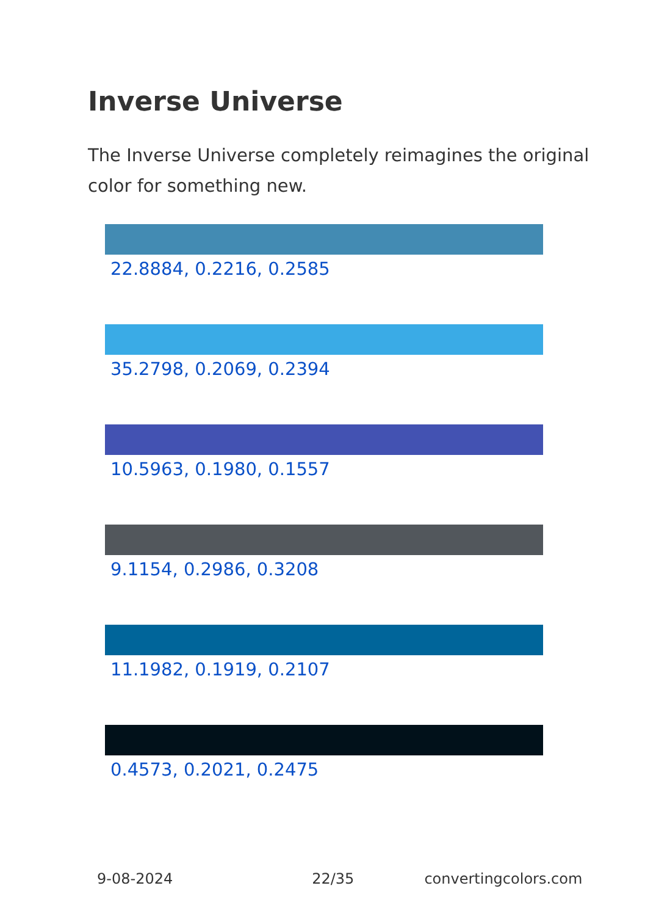Inverse Universe
The Inverse Universe completely reimagines the original color for something new.
22.8884, 0.2216, 0.2585
35.2798, 0.2069, 0.2394
10.5963, 0.1980, 0.1557
9.1154, 0.2986, 0.3208
11.1982, 0.1919, 0.2107
0.4573, 0.2021, 0.2475
9-08-2024 22/35 convertingcolors.com